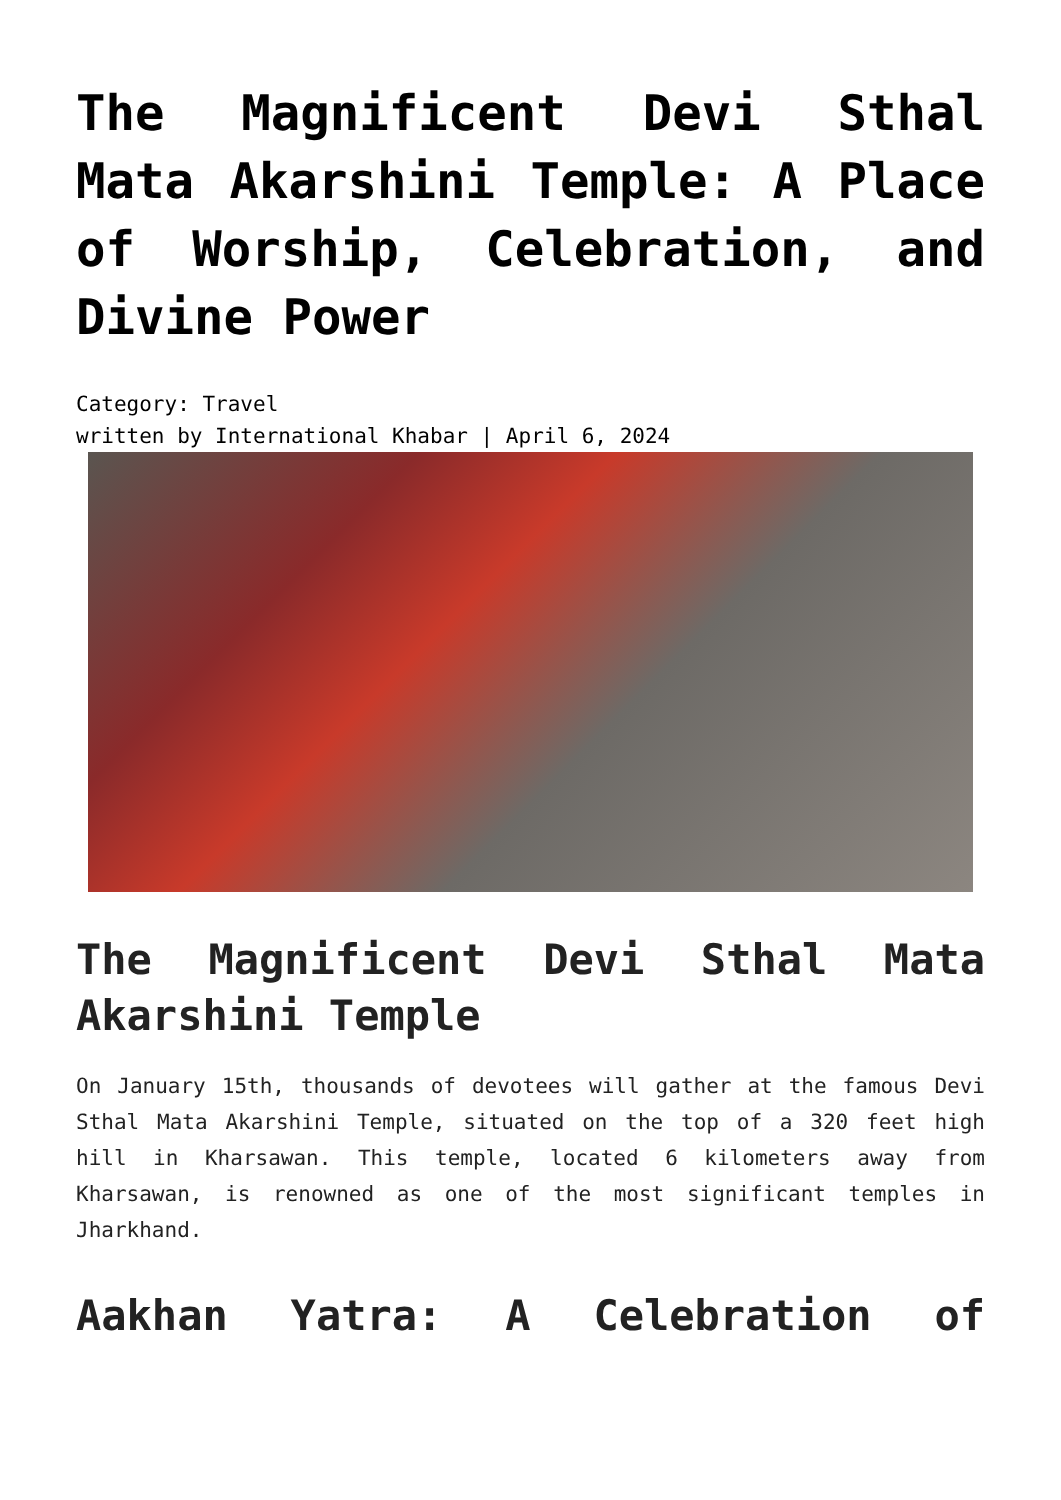The Magnificent Devi Sthal Mata Akarshini Temple: A Place of Worship, Celebration, and Divine Power
Category: Travel
written by International Khabar | April 6, 2024
The Magnificent Devi Sthal Mata Akarshini Temple
On January 15th, thousands of devotees will gather at the famous Devi Sthal Mata Akarshini Temple, situated on the top of a 320 feet high hill in Kharsawan. This temple, located 6 kilometers away from Kharsawan, is renowned as one of the most significant temples in Jharkhand.
Aakhan Yatra: A Celebration of